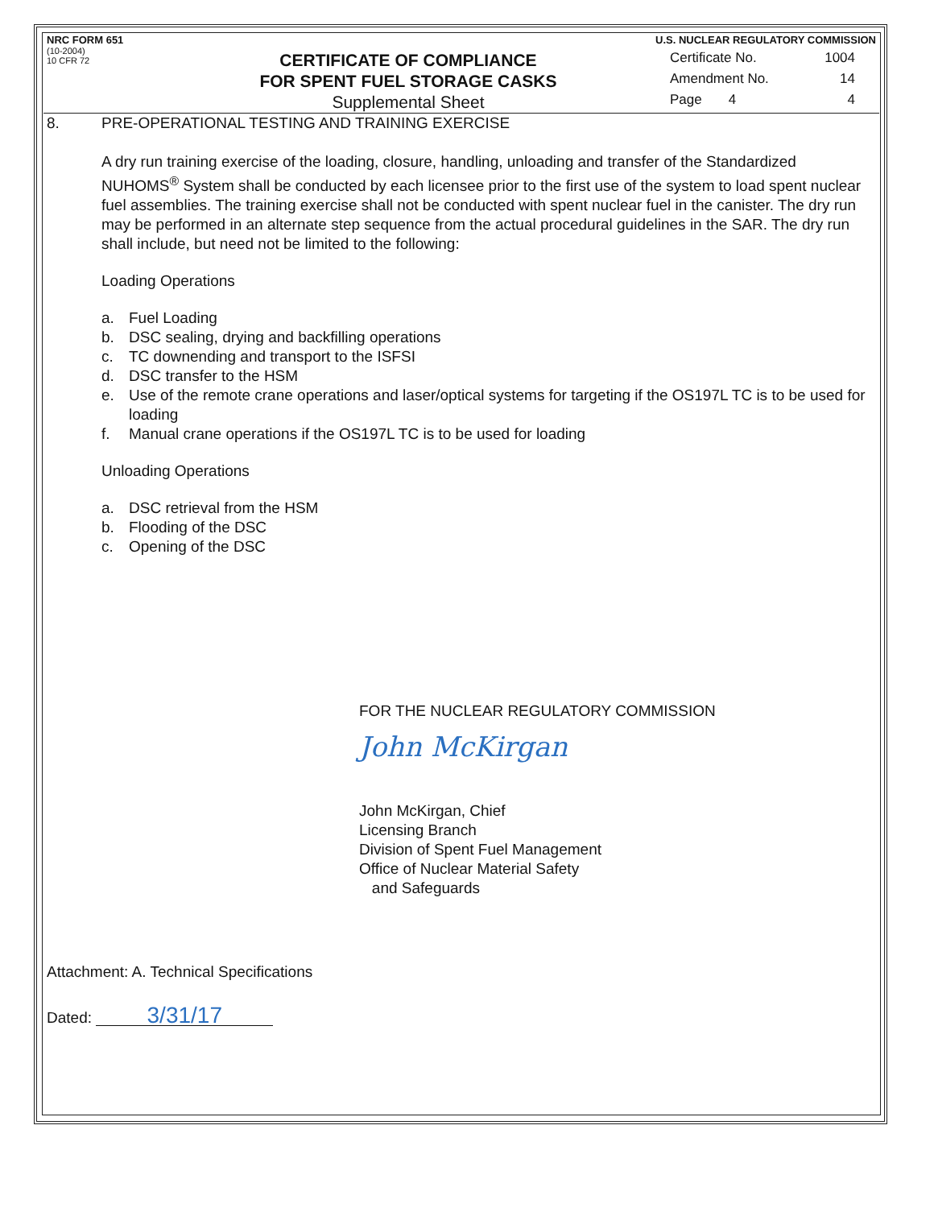NRC FORM 651
(10-2004)
10 CFR 72
CERTIFICATE OF COMPLIANCE
FOR SPENT FUEL STORAGE CASKS
Supplemental Sheet
U.S. NUCLEAR REGULATORY COMMISSION
Certificate No. 1004
Amendment No. 14
Page 4 4
8. PRE-OPERATIONAL TESTING AND TRAINING EXERCISE
A dry run training exercise of the loading, closure, handling, unloading and transfer of the Standardized NUHOMS<sup>®</sup> System shall be conducted by each licensee prior to the first use of the system to load spent nuclear fuel assemblies. The training exercise shall not be conducted with spent nuclear fuel in the canister. The dry run may be performed in an alternate step sequence from the actual procedural guidelines in the SAR. The dry run shall include, but need not be limited to the following:
Loading Operations
a. Fuel Loading
b. DSC sealing, drying and backfilling operations
c. TC downending and transport to the ISFSI
d. DSC transfer to the HSM
e. Use of the remote crane operations and laser/optical systems for targeting if the OS197L TC is to be used for loading
f. Manual crane operations if the OS197L TC is to be used for loading
Unloading Operations
a. DSC retrieval from the HSM
b. Flooding of the DSC
c. Opening of the DSC
FOR THE NUCLEAR REGULATORY COMMISSION
John McKirgan
John McKirgan, Chief
Licensing Branch
Division of Spent Fuel Management
Office of Nuclear Material Safety
and Safeguards
Attachment: A. Technical Specifications
Dated: 3/31/17